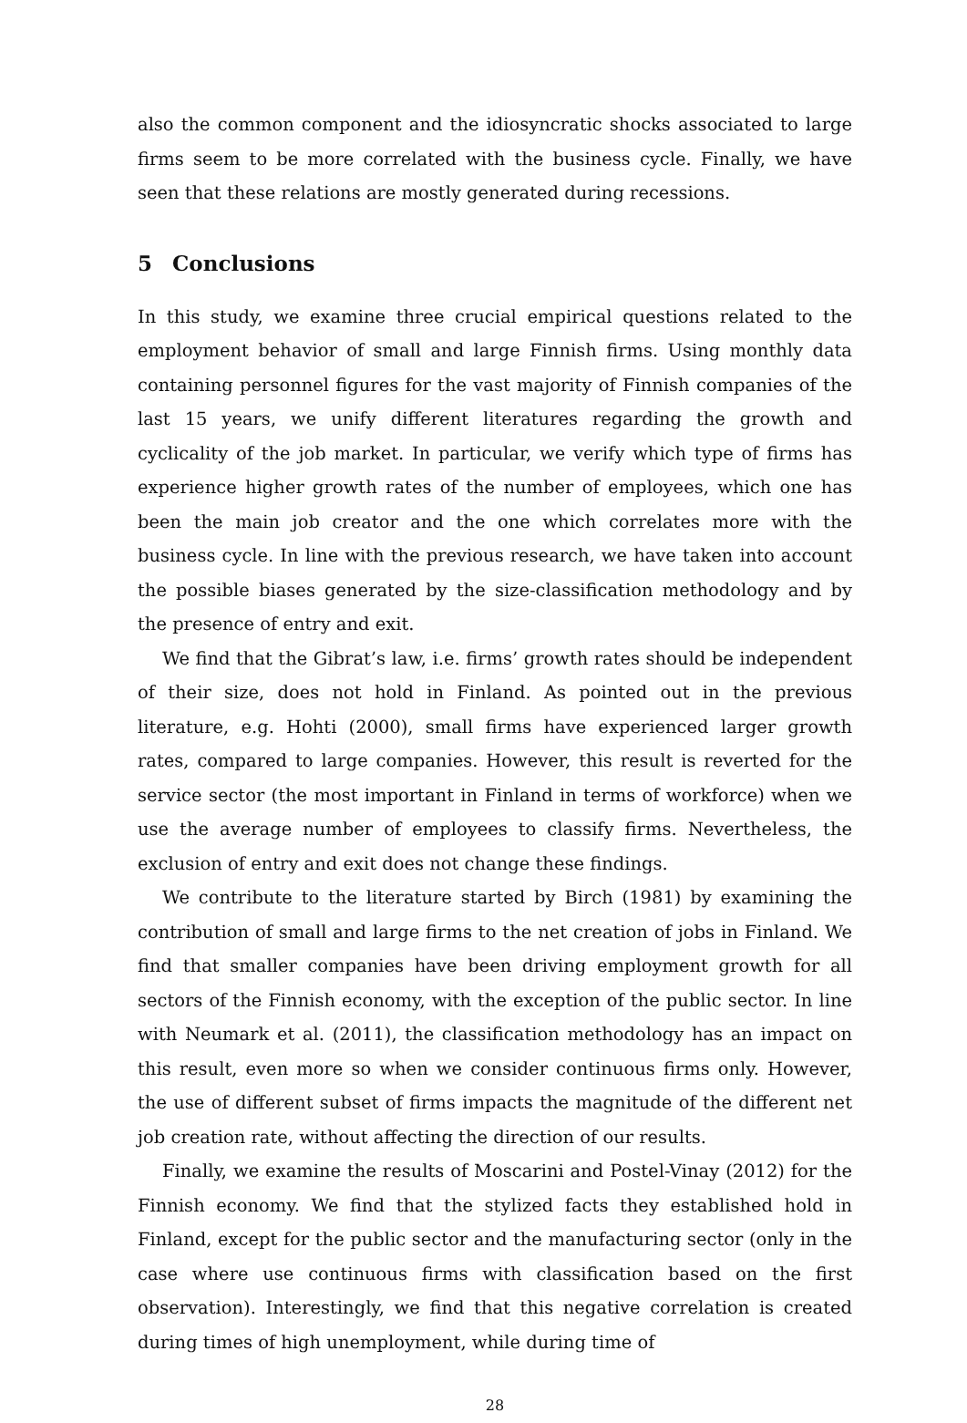also the common component and the idiosyncratic shocks associated to large firms seem to be more correlated with the business cycle. Finally, we have seen that these relations are mostly generated during recessions.
5 Conclusions
In this study, we examine three crucial empirical questions related to the employment behavior of small and large Finnish firms. Using monthly data containing personnel figures for the vast majority of Finnish companies of the last 15 years, we unify different literatures regarding the growth and cyclicality of the job market. In particular, we verify which type of firms has experience higher growth rates of the number of employees, which one has been the main job creator and the one which correlates more with the business cycle. In line with the previous research, we have taken into account the possible biases generated by the size-classification methodology and by the presence of entry and exit.
We find that the Gibrat’s law, i.e. firms’ growth rates should be independent of their size, does not hold in Finland. As pointed out in the previous literature, e.g. Hohti (2000), small firms have experienced larger growth rates, compared to large companies. However, this result is reverted for the service sector (the most important in Finland in terms of workforce) when we use the average number of employees to classify firms. Nevertheless, the exclusion of entry and exit does not change these findings.
We contribute to the literature started by Birch (1981) by examining the contribution of small and large firms to the net creation of jobs in Finland. We find that smaller companies have been driving employment growth for all sectors of the Finnish economy, with the exception of the public sector. In line with Neumark et al. (2011), the classification methodology has an impact on this result, even more so when we consider continuous firms only. However, the use of different subset of firms impacts the magnitude of the different net job creation rate, without affecting the direction of our results.
Finally, we examine the results of Moscarini and Postel-Vinay (2012) for the Finnish economy. We find that the stylized facts they established hold in Finland, except for the public sector and the manufacturing sector (only in the case where use continuous firms with classification based on the first observation). Interestingly, we find that this negative correlation is created during times of high unemployment, while during time of
28